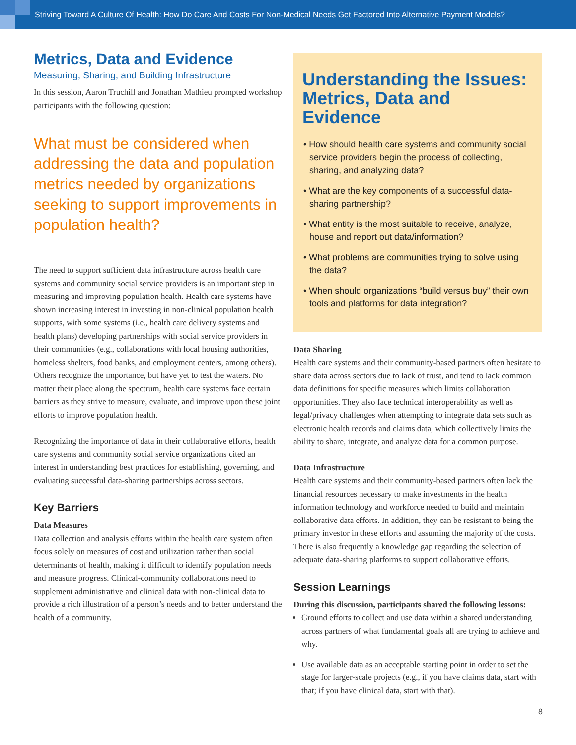Striving Toward A Culture Of Health: How Do Care And Costs For Non-Medical Needs Get Factored Into Alternative Payment Models?
Metrics, Data and Evidence
Measuring, Sharing, and Building Infrastructure
In this session, Aaron Truchill and Jonathan Mathieu prompted workshop participants with the following question:
What must be considered when addressing the data and population metrics needed by organizations seeking to support improvements in population health?
The need to support sufficient data infrastructure across health care systems and community social service providers is an important step in measuring and improving population health. Health care systems have shown increasing interest in investing in non-clinical population health supports, with some systems (i.e., health care delivery systems and health plans) developing partnerships with social service providers in their communities (e.g., collaborations with local housing authorities, homeless shelters, food banks, and employment centers, among others). Others recognize the importance, but have yet to test the waters. No matter their place along the spectrum, health care systems face certain barriers as they strive to measure, evaluate, and improve upon these joint efforts to improve population health.
Recognizing the importance of data in their collaborative efforts, health care systems and community social service organizations cited an interest in understanding best practices for establishing, governing, and evaluating successful data-sharing partnerships across sectors.
Key Barriers
Data Measures
Data collection and analysis efforts within the health care system often focus solely on measures of cost and utilization rather than social determinants of health, making it difficult to identify population needs and measure progress. Clinical-community collaborations need to supplement administrative and clinical data with non-clinical data to provide a rich illustration of a person’s needs and to better understand the health of a community.
Understanding the Issues: Metrics, Data and Evidence
• How should health care systems and community social service providers begin the process of collecting, sharing, and analyzing data?
• What are the key components of a successful data-sharing partnership?
• What entity is the most suitable to receive, analyze, house and report out data/information?
• What problems are communities trying to solve using the data?
• When should organizations “build versus buy” their own tools and platforms for data integration?
Data Sharing
Health care systems and their community-based partners often hesitate to share data across sectors due to lack of trust, and tend to lack common data definitions for specific measures which limits collaboration opportunities. They also face technical interoperability as well as legal/privacy challenges when attempting to integrate data sets such as electronic health records and claims data, which collectively limits the ability to share, integrate, and analyze data for a common purpose.
Data Infrastructure
Health care systems and their community-based partners often lack the financial resources necessary to make investments in the health information technology and workforce needed to build and maintain collaborative data efforts. In addition, they can be resistant to being the primary investor in these efforts and assuming the majority of the costs. There is also frequently a knowledge gap regarding the selection of adequate data-sharing platforms to support collaborative efforts.
Session Learnings
During this discussion, participants shared the following lessons:
Ground efforts to collect and use data within a shared understanding across partners of what fundamental goals all are trying to achieve and why.
Use available data as an acceptable starting point in order to set the stage for larger-scale projects (e.g., if you have claims data, start with that; if you have clinical data, start with that).
8